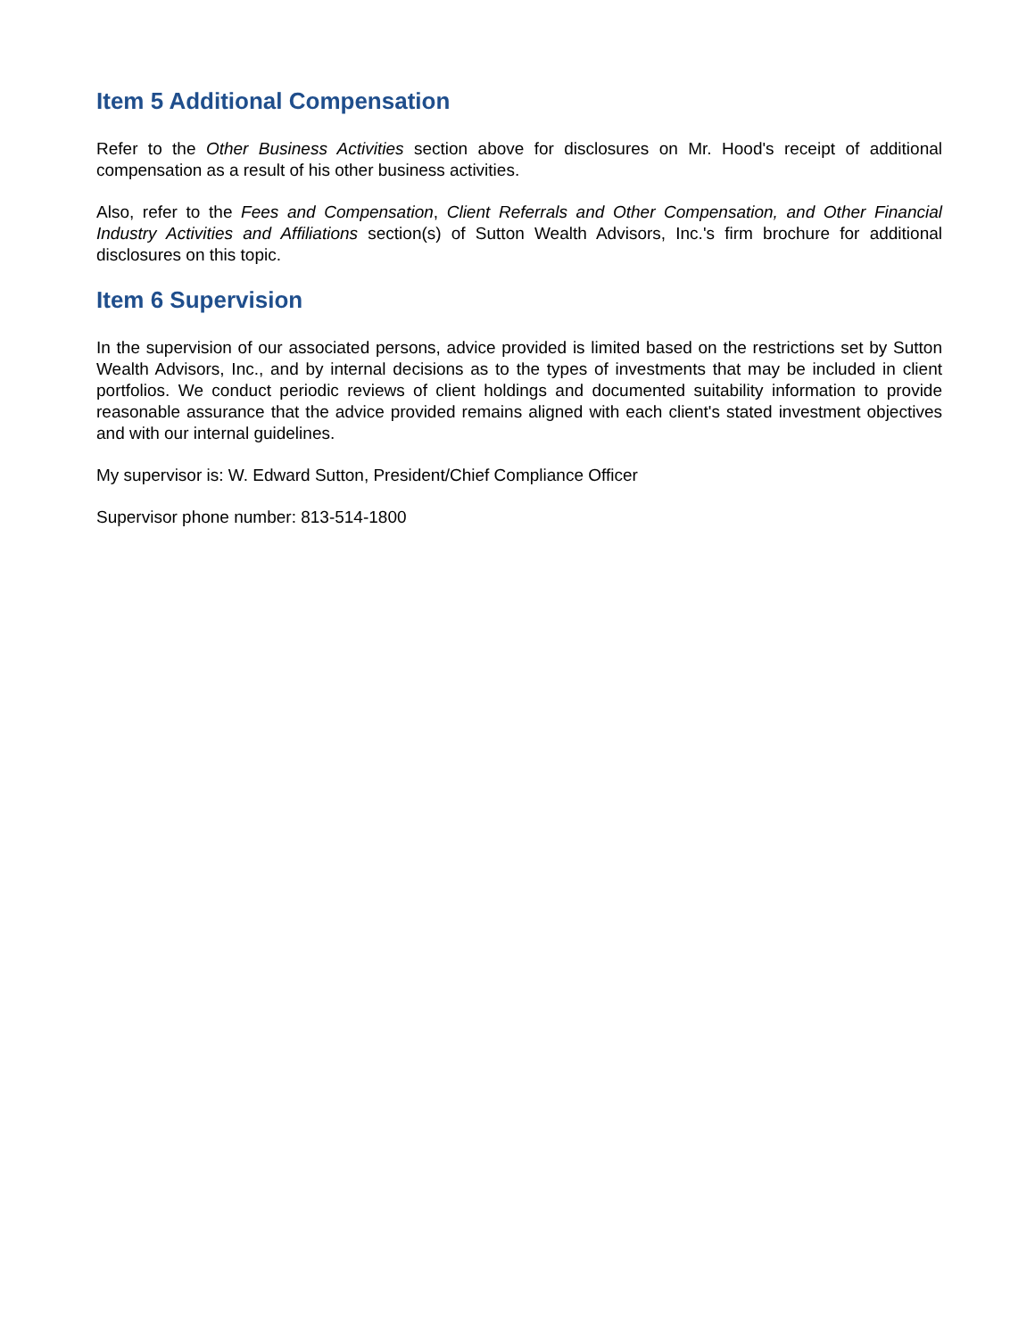Item 5 Additional Compensation
Refer to the Other Business Activities section above for disclosures on Mr. Hood's receipt of additional compensation as a result of his other business activities.
Also, refer to the Fees and Compensation, Client Referrals and Other Compensation, and Other Financial Industry Activities and Affiliations section(s) of Sutton Wealth Advisors, Inc.'s firm brochure for additional disclosures on this topic.
Item 6 Supervision
In the supervision of our associated persons, advice provided is limited based on the restrictions set by Sutton Wealth Advisors, Inc., and by internal decisions as to the types of investments that may be included in client portfolios. We conduct periodic reviews of client holdings and documented suitability information to provide reasonable assurance that the advice provided remains aligned with each client's stated investment objectives and with our internal guidelines.
My supervisor is: W. Edward Sutton, President/Chief Compliance Officer
Supervisor phone number: 813-514-1800